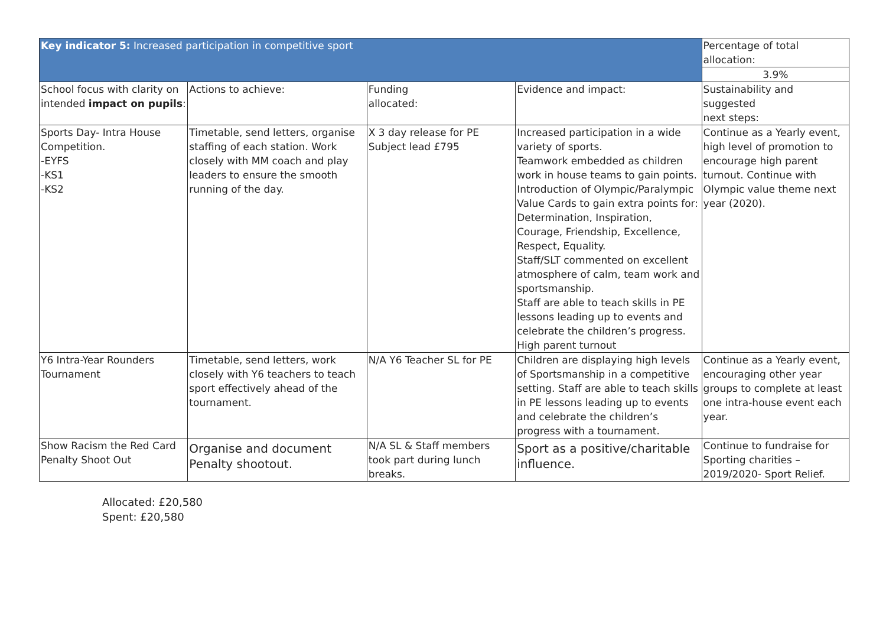| Key indicator 5: Increased participation in competitive sport | | | | Percentage of total allocation: |
| | | | | 3.9% |
| School focus with clarity on intended impact on pupils : | Actions to achieve: | Funding allocated: | Evidence and impact: | Sustainability and suggested next steps: |
| Sports Day- Intra House Competition. -EYFS -KS1 -KS2 | Timetable, send letters, organise staffing of each station. Work closely with MM coach and play leaders to ensure the smooth running of the day. | X 3 day release for PE Subject lead £795 | Increased participation in a wide variety of sports. Teamwork embedded as children work in house teams to gain points. Introduction of Olympic/Paralympic Value Cards to gain extra points for: Determination, Inspiration, Courage, Friendship, Excellence, Respect, Equality. Staff/SLT commented on excellent atmosphere of calm, team work and sportsmanship. Staff are able to teach skills in PE lessons leading up to events and celebrate the children’s progress. High parent turnout | Continue as a Yearly event, high level of promotion to encourage high parent turnout. Continue with Olympic value theme next year (2020). |
| Y6 Intra-Year Rounders Tournament | Timetable, send letters, work closely with Y6 teachers to teach sport effectively ahead of the tournament. | N/A Y6 Teacher SL for PE | Children are displaying high levels of Sportsmanship in a competitive setting. Staff are able to teach skills in PE lessons leading up to events and celebrate the children’s progress with a tournament. | Continue as a Yearly event, encouraging other year groups to complete at least one intra-house event each year. |
| Show Racism the Red Card Penalty Shoot Out | Organise and document Penalty shootout. | N/A SL & Staff members took part during lunch breaks. | Sport as a positive/charitable influence. | Continue to fundraise for Sporting charities – 2019/2020- Sport Relief. |
Allocated: £20,580
Spent: £20,580